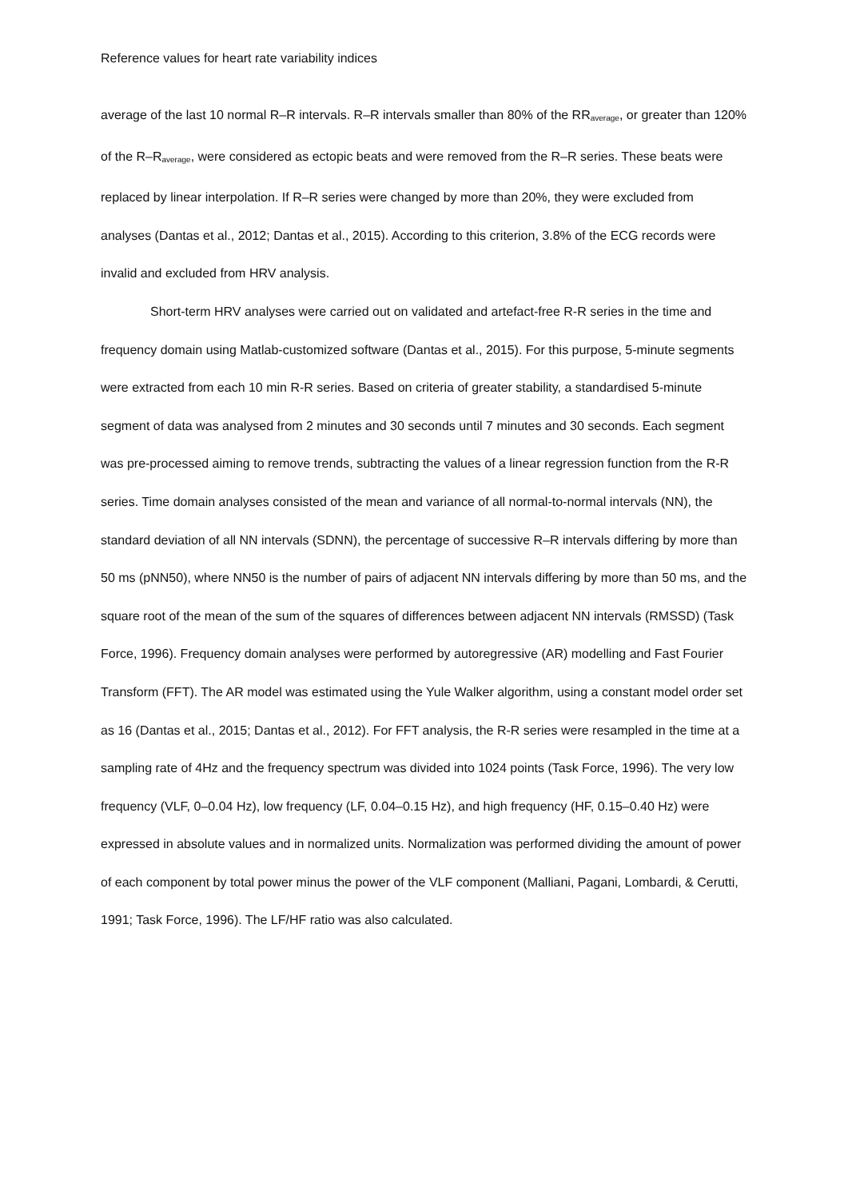Reference values for heart rate variability indices
average of the last 10 normal R–R intervals. R–R intervals smaller than 80% of the RR<sub>average</sub>, or greater than 120% of the R–R<sub>average</sub>, were considered as ectopic beats and were removed from the R–R series. These beats were replaced by linear interpolation. If R–R series were changed by more than 20%, they were excluded from analyses (Dantas et al., 2012; Dantas et al., 2015). According to this criterion, 3.8% of the ECG records were invalid and excluded from HRV analysis.
Short-term HRV analyses were carried out on validated and artefact-free R-R series in the time and frequency domain using Matlab-customized software (Dantas et al., 2015). For this purpose, 5-minute segments were extracted from each 10 min R-R series. Based on criteria of greater stability, a standardised 5-minute segment of data was analysed from 2 minutes and 30 seconds until 7 minutes and 30 seconds. Each segment was pre-processed aiming to remove trends, subtracting the values of a linear regression function from the R-R series. Time domain analyses consisted of the mean and variance of all normal-to-normal intervals (NN), the standard deviation of all NN intervals (SDNN), the percentage of successive R–R intervals differing by more than 50 ms (pNN50), where NN50 is the number of pairs of adjacent NN intervals differing by more than 50 ms, and the square root of the mean of the sum of the squares of differences between adjacent NN intervals (RMSSD) (Task Force, 1996). Frequency domain analyses were performed by autoregressive (AR) modelling and Fast Fourier Transform (FFT). The AR model was estimated using the Yule Walker algorithm, using a constant model order set as 16 (Dantas et al., 2015; Dantas et al., 2012). For FFT analysis, the R-R series were resampled in the time at a sampling rate of 4Hz and the frequency spectrum was divided into 1024 points (Task Force, 1996). The very low frequency (VLF, 0–0.04 Hz), low frequency (LF, 0.04–0.15 Hz), and high frequency (HF, 0.15–0.40 Hz) were expressed in absolute values and in normalized units. Normalization was performed dividing the amount of power of each component by total power minus the power of the VLF component (Malliani, Pagani, Lombardi, & Cerutti, 1991; Task Force, 1996). The LF/HF ratio was also calculated.